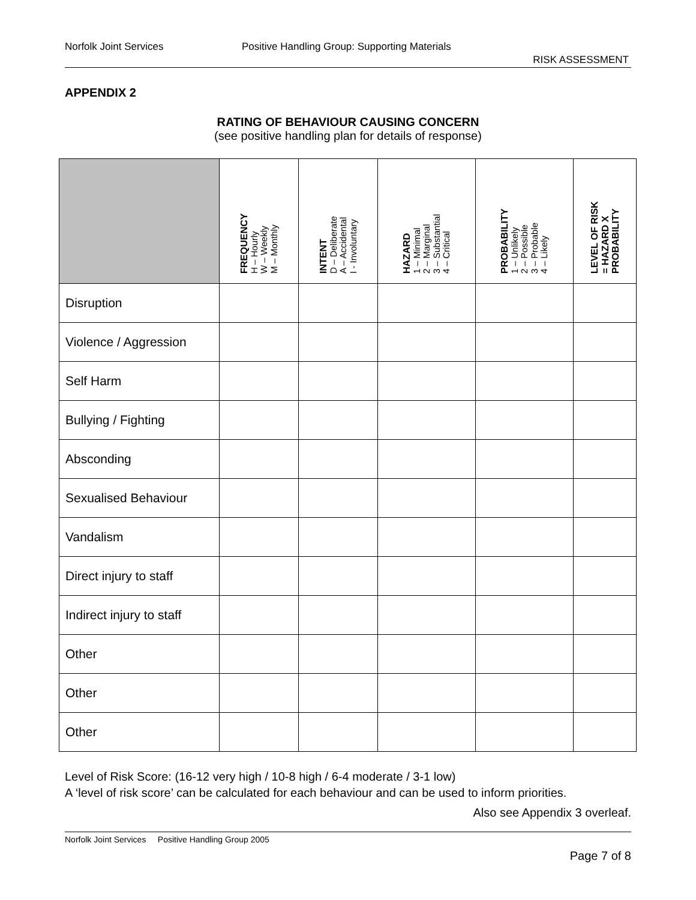Norfolk Joint Services Positive Handling Group: Supporting Materials
RISK ASSESSMENT
APPENDIX 2
RATING OF BEHAVIOUR CAUSING CONCERN
(see positive handling plan for details of response)
| | FREQUENCY H – Hourly W – Weekly M – Monthly | INTENT D – Deliberate A – Accidental I - Involuntary | HAZARD 1 – Minimal 2 – Marginal 3 – Substantial 4 – Critical | PROBABILITY 1 – Unlikely 2 – Possible 3 – Probable 4 – Likely | LEVEL OF RISK = HAZARD X PROBABILITY |
| --- | --- | --- | --- | --- | --- |
| Disruption | | | | | |
| Violence / Aggression | | | | | |
| Self Harm | | | | | |
| Bullying / Fighting | | | | | |
| Absconding | | | | | |
| Sexualised Behaviour | | | | | |
| Vandalism | | | | | |
| Direct injury to staff | | | | | |
| Indirect injury to staff | | | | | |
| Other | | | | | |
| Other | | | | | |
| Other | | | | | |
Level of Risk Score: (16-12 very high / 10-8 high / 6-4 moderate / 3-1 low)
A ‘level of risk score’ can be calculated for each behaviour and can be used to inform priorities.
Also see Appendix 3 overleaf.
Norfolk Joint Services Positive Handling Group 2005
Page 7 of 8